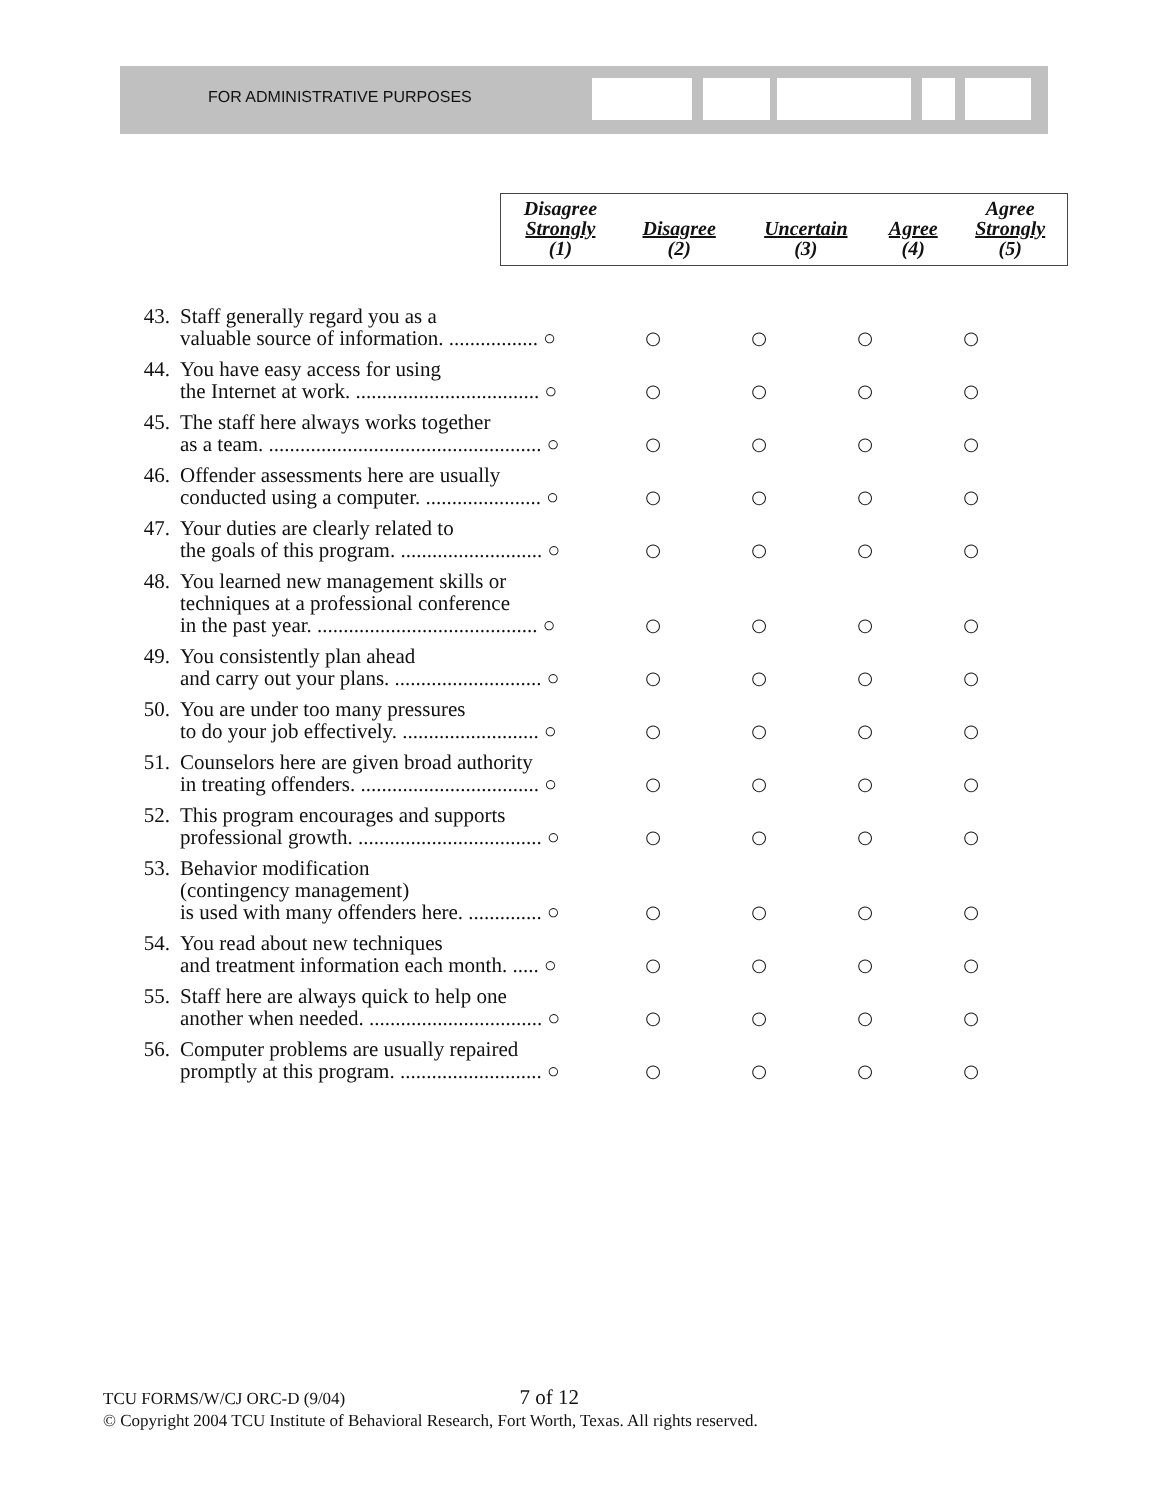FOR ADMINISTRATIVE PURPOSES
| Disagree Strongly (1) | Disagree (2) | Uncertain (3) | Agree (4) | Agree Strongly (5) |
| --- | --- | --- | --- | --- |
| 43. | Staff generally regard you as a valuable source of information. ................. ○ | ○ | ○ | ○ | ○ |
| 44. | You have easy access for using the Internet at work. ................................... ○ | ○ | ○ | ○ | ○ |
| 45. | The staff here always works together as a team. .................................................... ○ | ○ | ○ | ○ | ○ |
| 46. | Offender assessments here are usually conducted using a computer. ...................... ○ | ○ | ○ | ○ | ○ |
| 47. | Your duties are clearly related to the goals of this program. ........................... ○ | ○ | ○ | ○ | ○ |
| 48. | You learned new management skills or techniques at a professional conference in the past year. .......................................... ○ | ○ | ○ | ○ | ○ |
| 49. | You consistently plan ahead and carry out your plans. ............................ ○ | ○ | ○ | ○ | ○ |
| 50. | You are under too many pressures to do your job effectively. .......................... ○ | ○ | ○ | ○ | ○ |
| 51. | Counselors here are given broad authority in treating offenders. .................................. ○ | ○ | ○ | ○ | ○ |
| 52. | This program encourages and supports professional growth. ................................... ○ | ○ | ○ | ○ | ○ |
| 53. | Behavior modification (contingency management) is used with many offenders here. .............. ○ | ○ | ○ | ○ | ○ |
| 54. | You read about new techniques and treatment information each month. ..... ○ | ○ | ○ | ○ | ○ |
| 55. | Staff here are always quick to help one another when needed. ................................. ○ | ○ | ○ | ○ | ○ |
| 56. | Computer problems are usually repaired promptly at this program. ........................... ○ | ○ | ○ | ○ | ○ |
TCU FORMS/W/CJ ORC-D (9/04) 7 of 12
© Copyright 2004 TCU Institute of Behavioral Research, Fort Worth, Texas. All rights reserved.